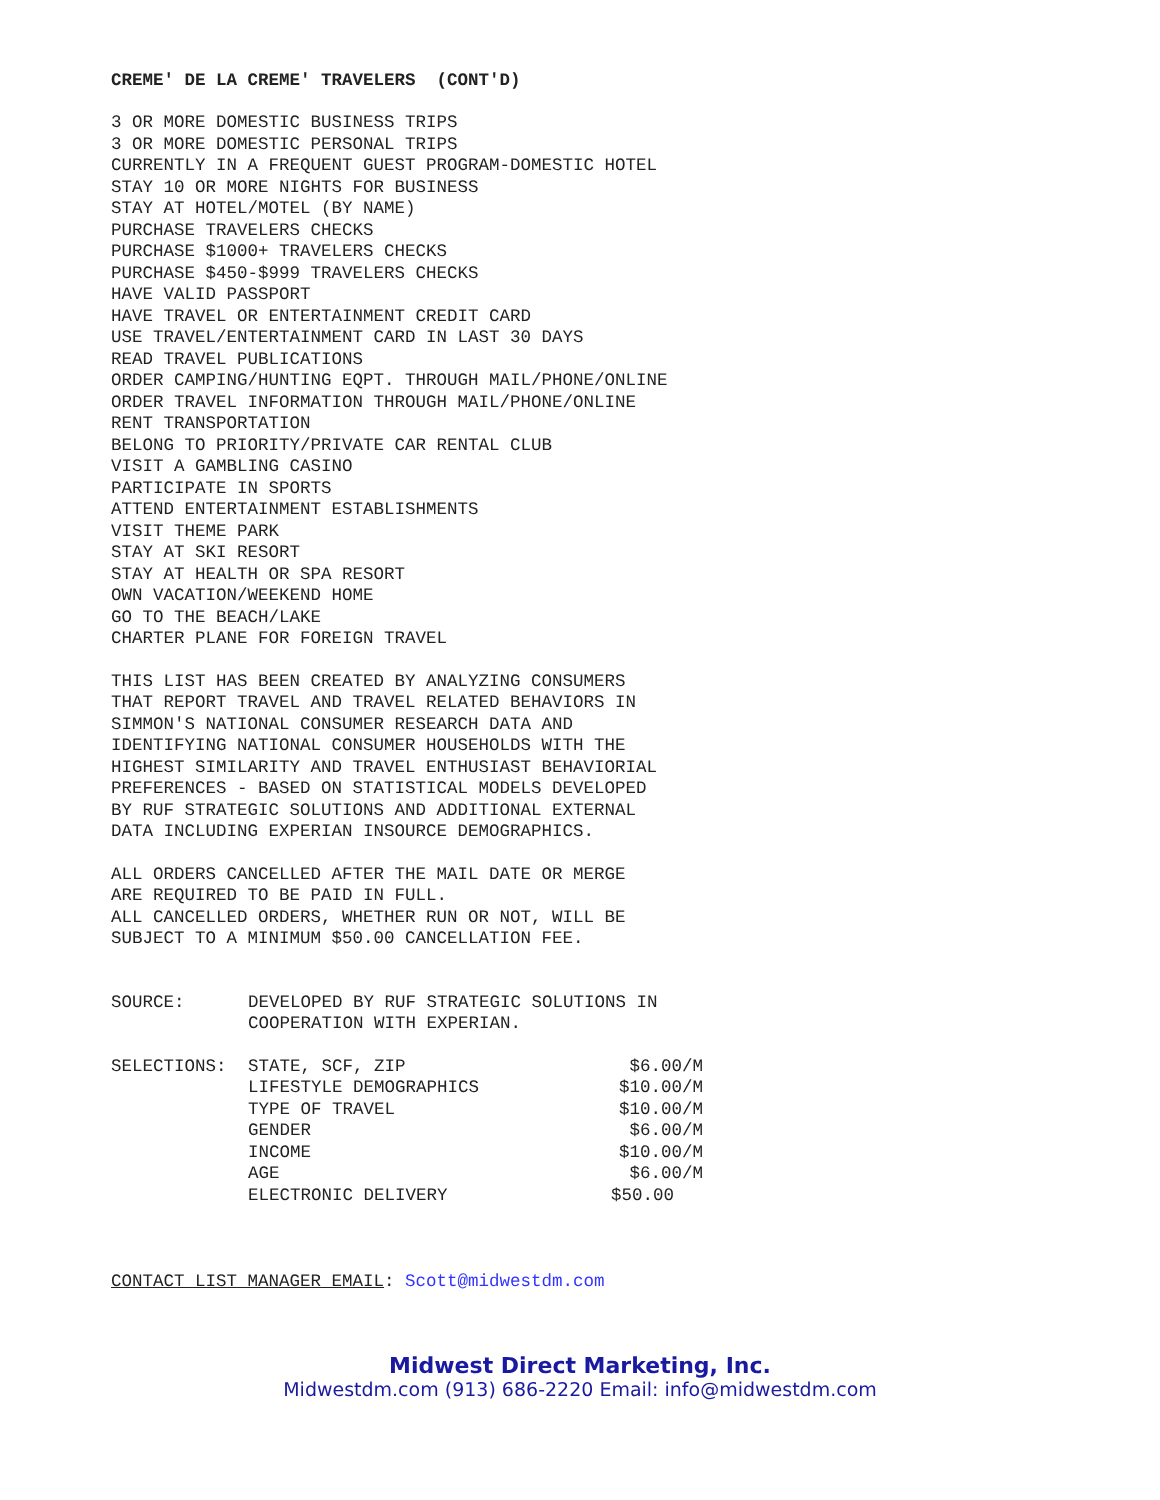CREME' DE LA CREME' TRAVELERS (CONT'D)
3 OR MORE DOMESTIC BUSINESS TRIPS
3 OR MORE DOMESTIC PERSONAL TRIPS
CURRENTLY IN A FREQUENT GUEST PROGRAM-DOMESTIC HOTEL
STAY 10 OR MORE NIGHTS FOR BUSINESS
STAY AT HOTEL/MOTEL (BY NAME)
PURCHASE TRAVELERS CHECKS
PURCHASE $1000+ TRAVELERS CHECKS
PURCHASE $450-$999 TRAVELERS CHECKS
HAVE VALID PASSPORT
HAVE TRAVEL OR ENTERTAINMENT CREDIT CARD
USE TRAVEL/ENTERTAINMENT CARD IN LAST 30 DAYS
READ TRAVEL PUBLICATIONS
ORDER CAMPING/HUNTING EQPT. THROUGH MAIL/PHONE/ONLINE
ORDER TRAVEL INFORMATION THROUGH MAIL/PHONE/ONLINE
RENT TRANSPORTATION
BELONG TO PRIORITY/PRIVATE CAR RENTAL CLUB
VISIT A GAMBLING CASINO
PARTICIPATE IN SPORTS
ATTEND ENTERTAINMENT ESTABLISHMENTS
VISIT THEME PARK
STAY AT SKI RESORT
STAY AT HEALTH OR SPA RESORT
OWN VACATION/WEEKEND HOME
GO TO THE BEACH/LAKE
CHARTER PLANE FOR FOREIGN TRAVEL
THIS LIST HAS BEEN CREATED BY ANALYZING CONSUMERS
THAT REPORT TRAVEL AND TRAVEL RELATED BEHAVIORS IN
SIMMON'S NATIONAL CONSUMER RESEARCH DATA AND
IDENTIFYING NATIONAL CONSUMER HOUSEHOLDS WITH THE
HIGHEST SIMILARITY AND TRAVEL ENTHUSIAST BEHAVIORIAL
PREFERENCES - BASED ON STATISTICAL MODELS DEVELOPED
BY RUF STRATEGIC SOLUTIONS AND ADDITIONAL EXTERNAL
DATA INCLUDING EXPERIAN INSOURCE DEMOGRAPHICS.
ALL ORDERS CANCELLED AFTER THE MAIL DATE OR MERGE
ARE REQUIRED TO BE PAID IN FULL.
ALL CANCELLED ORDERS, WHETHER RUN OR NOT, WILL BE
SUBJECT TO A MINIMUM $50.00 CANCELLATION FEE.
| SOURCE: | DEVELOPED BY RUF STRATEGIC SOLUTIONS IN COOPERATION WITH EXPERIAN. |
| SELECTIONS: | STATE, SCF, ZIP | $6.00/M |
| | LIFESTYLE DEMOGRAPHICS | $10.00/M |
| | TYPE OF TRAVEL | $10.00/M |
| | GENDER | $6.00/M |
| | INCOME | $10.00/M |
| | AGE | $6.00/M |
| | ELECTRONIC DELIVERY | $50.00 |
CONTACT LIST MANAGER EMAIL: Scott@midwestdm.com
Midwest Direct Marketing, Inc.
Midwestdm.com (913) 686-2220 Email: info@midwestdm.com